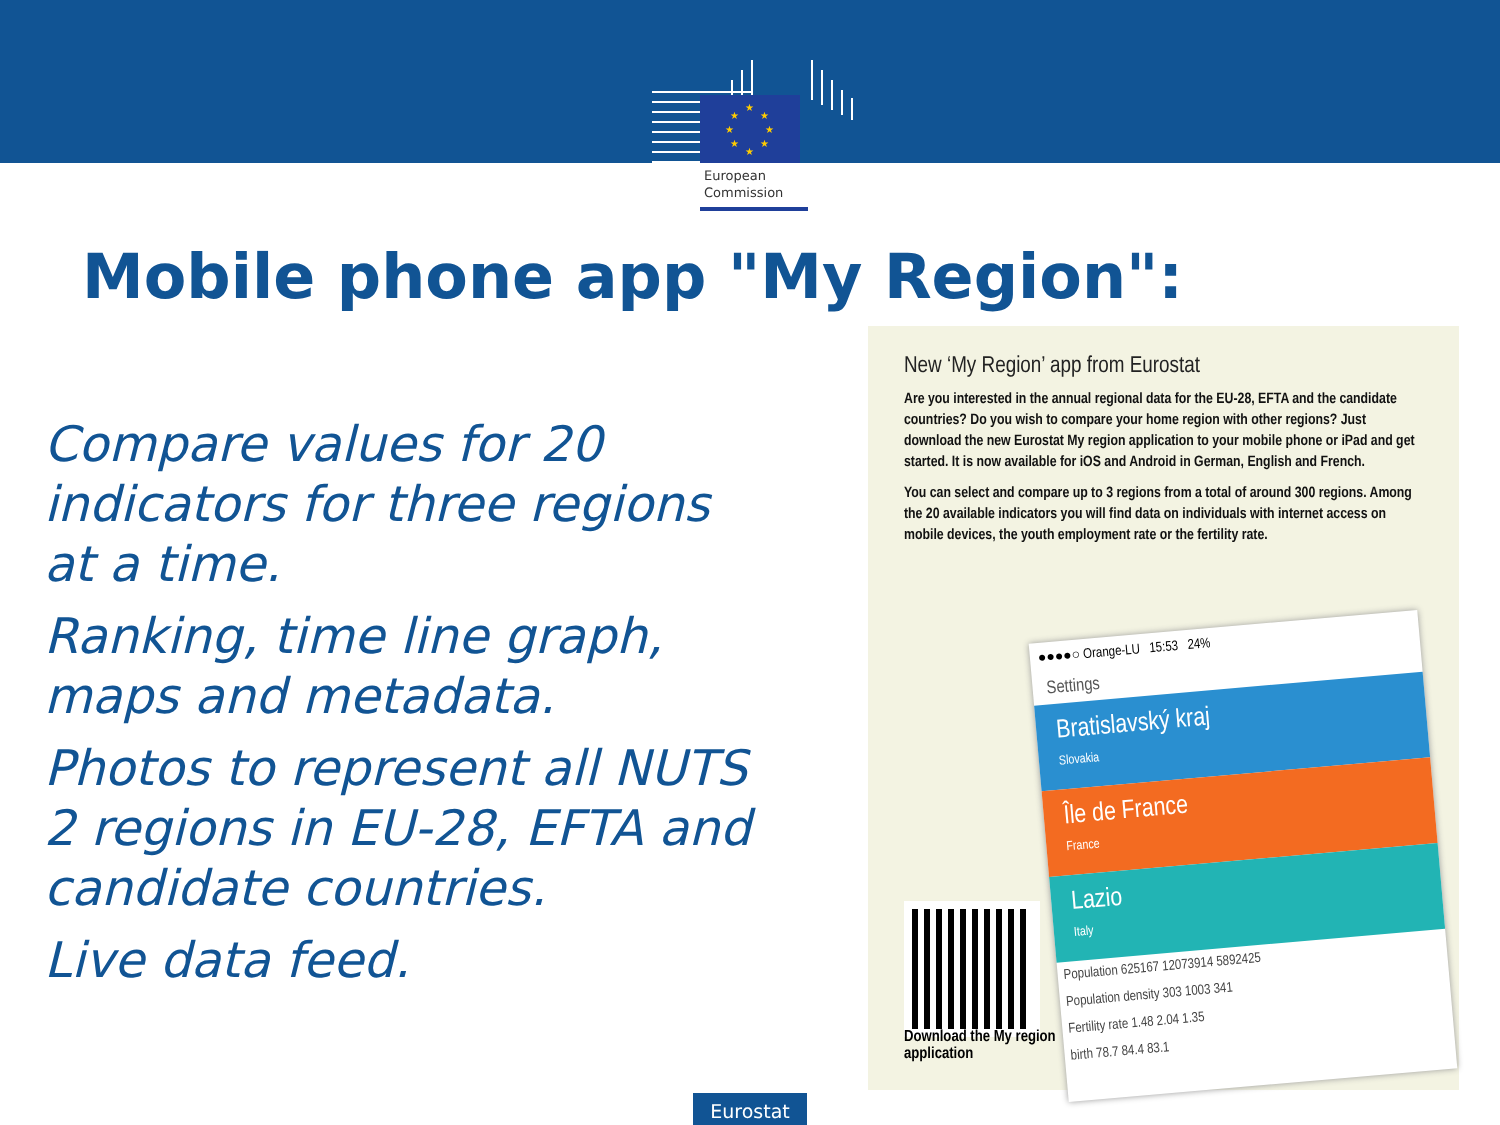★
★
★
★
★
★
★
★
European
Commission
Mobile phone app "My Region":
Compare values for 20 indicators for three regions at a time.
Ranking, time line graph, maps and metadata.
Photos to represent all NUTS 2 regions in EU-28, EFTA and candidate countries.
Live data feed.
New ‘My Region’ app from Eurostat
Are you interested in the annual regional data for the EU-28, EFTA and the candidate countries? Do you wish to compare your home region with other regions? Just download the new Eurostat My region application to your mobile phone or iPad and get started. It is now available for iOS and Android in German, English and French.
You can select and compare up to 3 regions from a total of around 300 regions. Among the 20 available indicators you will find data on individuals with internet access on mobile devices, the youth employment rate or the fertility rate.
Download the My region
application
●●●●○ Orange-LU 15:53 24%
Settings
Bratislavský kraj
Slovakia
Île de France
France
Lazio
Italy
Population 625167 12073914 5892425
Population density 303 1003 341
Fertility rate 1.48 2.04 1.35
birth 78.7 84.4 83.1
Eurostat